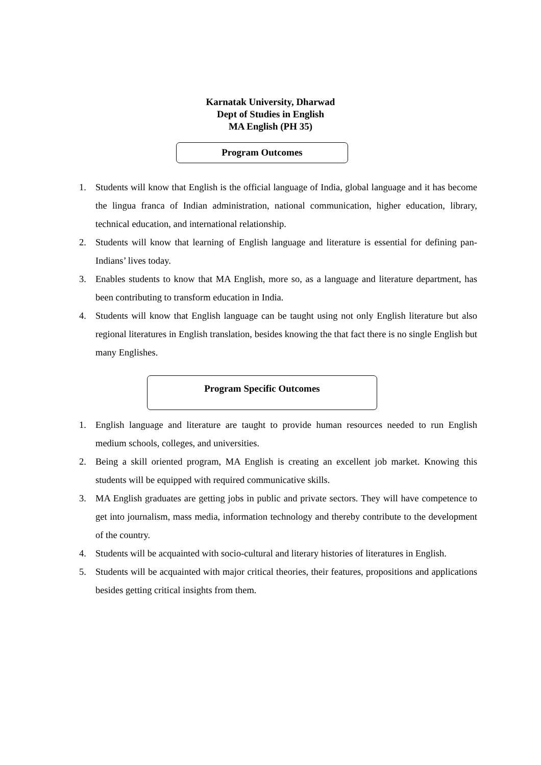Karnatak University, Dharwad
Dept of Studies in English
MA English (PH 35)
Program Outcomes
1. Students will know that English is the official language of India, global language and it has become the lingua franca of Indian administration, national communication, higher education, library, technical education, and international relationship.
2. Students will know that learning of English language and literature is essential for defining pan-Indians’ lives today.
3. Enables students to know that MA English, more so, as a language and literature department, has been contributing to transform education in India.
4. Students will know that English language can be taught using not only English literature but also regional literatures in English translation, besides knowing the that fact there is no single English but many Englishes.
Program Specific Outcomes
1. English language and literature are taught to provide human resources needed to run English medium schools, colleges, and universities.
2. Being a skill oriented program, MA English is creating an excellent job market. Knowing this students will be equipped with required communicative skills.
3. MA English graduates are getting jobs in public and private sectors. They will have competence to get into journalism, mass media, information technology and thereby contribute to the development of the country.
4. Students will be acquainted with socio-cultural and literary histories of literatures in English.
5. Students will be acquainted with major critical theories, their features, propositions and applications besides getting critical insights from them.